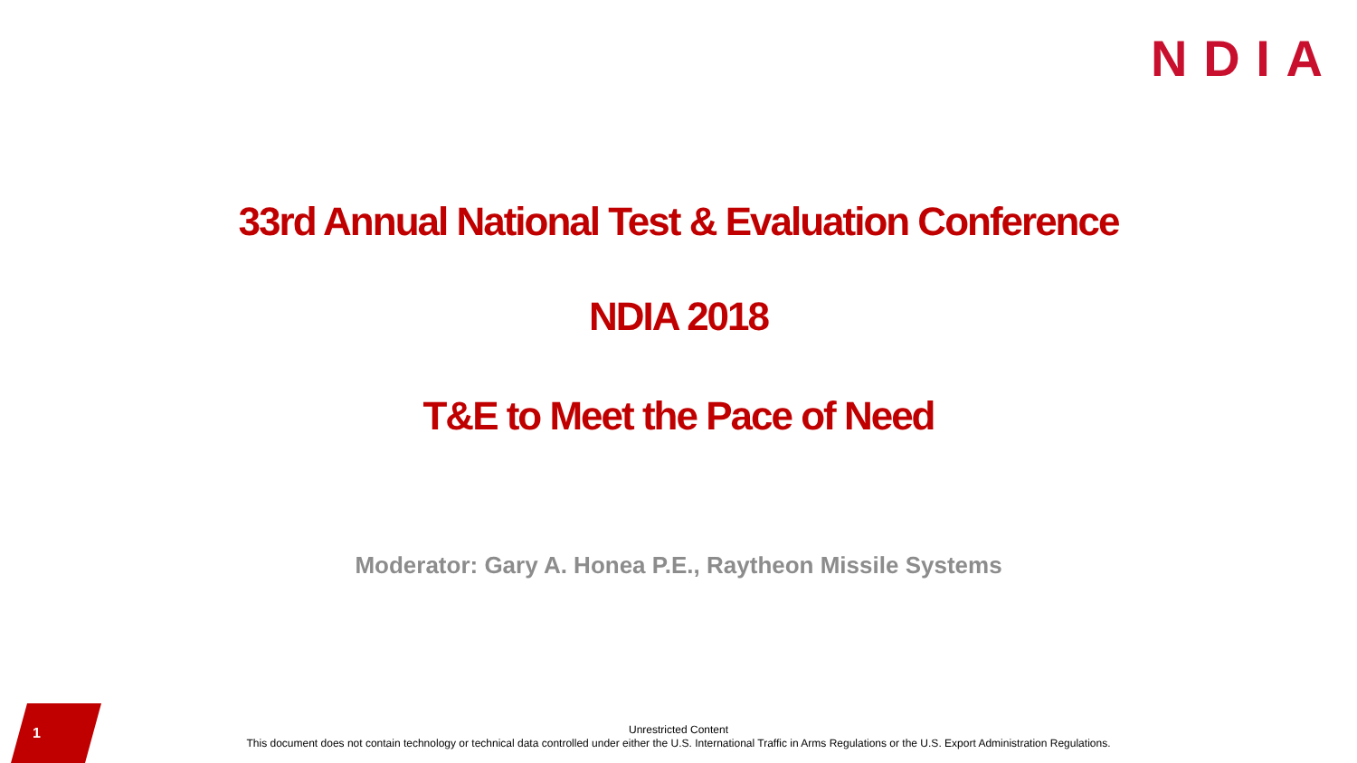NDIA
33rd Annual National Test & Evaluation Conference
NDIA 2018
T&E to Meet the Pace of Need
Moderator: Gary A. Honea P.E., Raytheon Missile Systems
1
Unrestricted Content
This document does not contain technology or technical data controlled under either the U.S. International Traffic in Arms Regulations or the U.S. Export Administration Regulations.